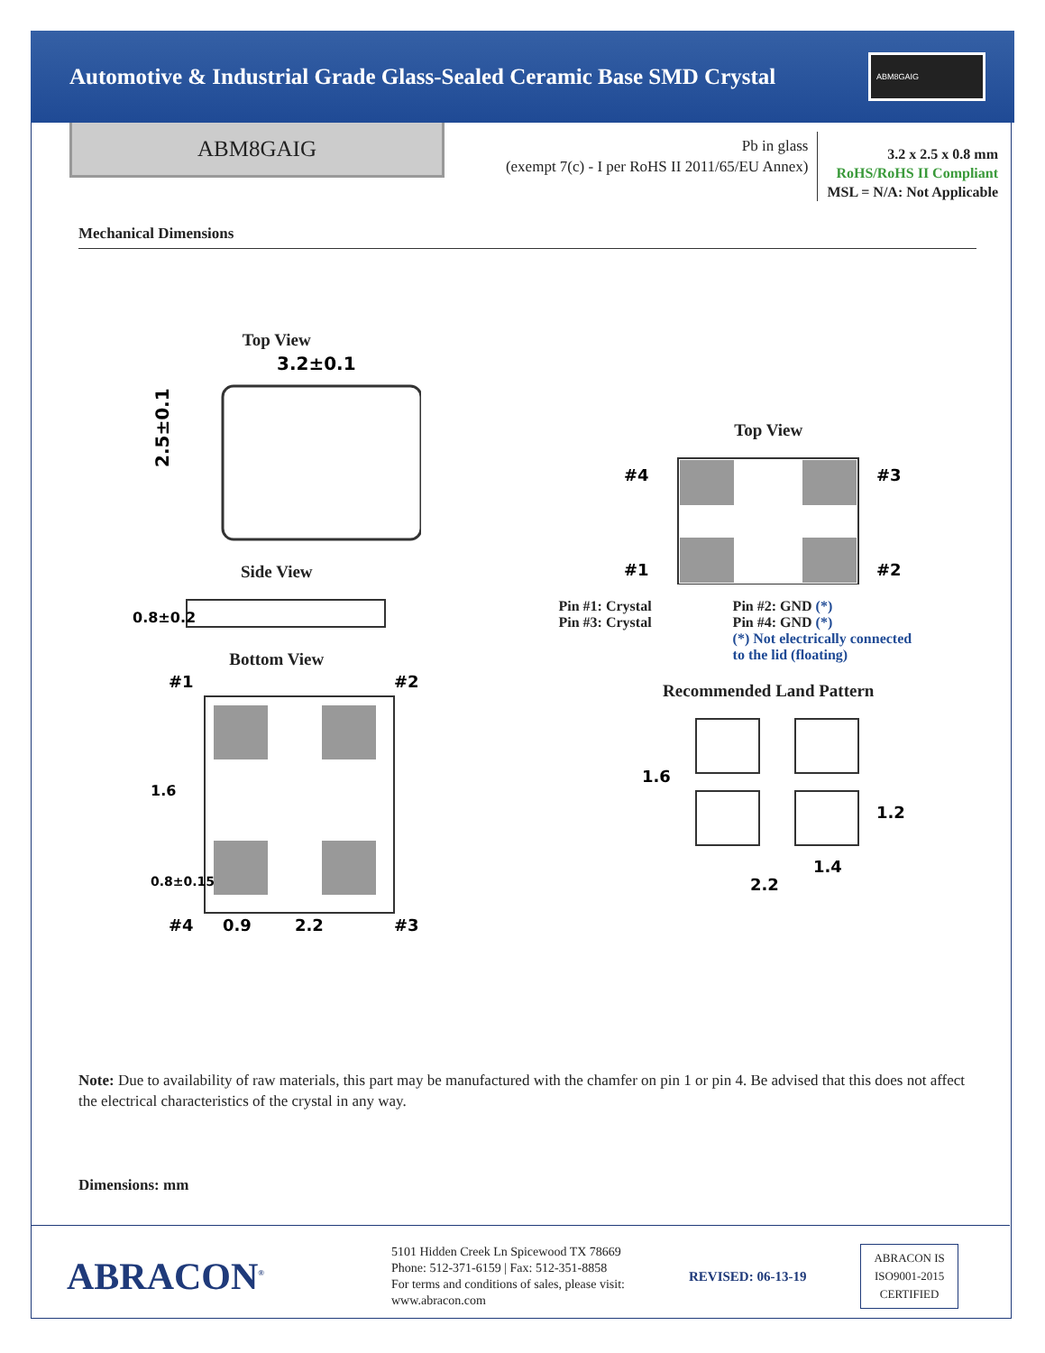Automotive & Industrial Grade Glass-Sealed Ceramic Base SMD Crystal
ABM8GAIG
ABM8GAIG
Pb in glass
(exempt 7(c) - I per RoHS II 2011/65/EU Annex)
3.2 x 2.5 x 0.8 mm
RoHS/RoHS II Compliant
MSL = N/A: Not Applicable
Mechanical Dimensions
Top View
3.2±0.1
2.5±0.1
Side View
0.8±0.2
Bottom View
#1
#2
#4
0.9
2.2
#3
1.6
0.8±0.15
Top View
#4
#3
#1
#2
Pin #1: Crystal
Pin #3: Crystal
Pin #2: GND (*)
Pin #4: GND (*)
(*) Not electrically connected
to the lid (floating)
Recommended Land Pattern
1.6
1.2
1.4
2.2
Note: Due to availability of raw materials, this part may be manufactured with the chamfer on pin 1 or pin 4. Be advised that this does not affect the electrical characteristics of the crystal in any way.
Dimensions: mm
ABRACON<sup>®</sup>
5101 Hidden Creek Ln Spicewood TX 78669
Phone: 512-371-6159 | Fax: 512-351-8858
For terms and conditions of sales, please visit:
www.abracon.com
REVISED: 06-13-19
ABRACON IS
ISO9001-2015
CERTIFIED